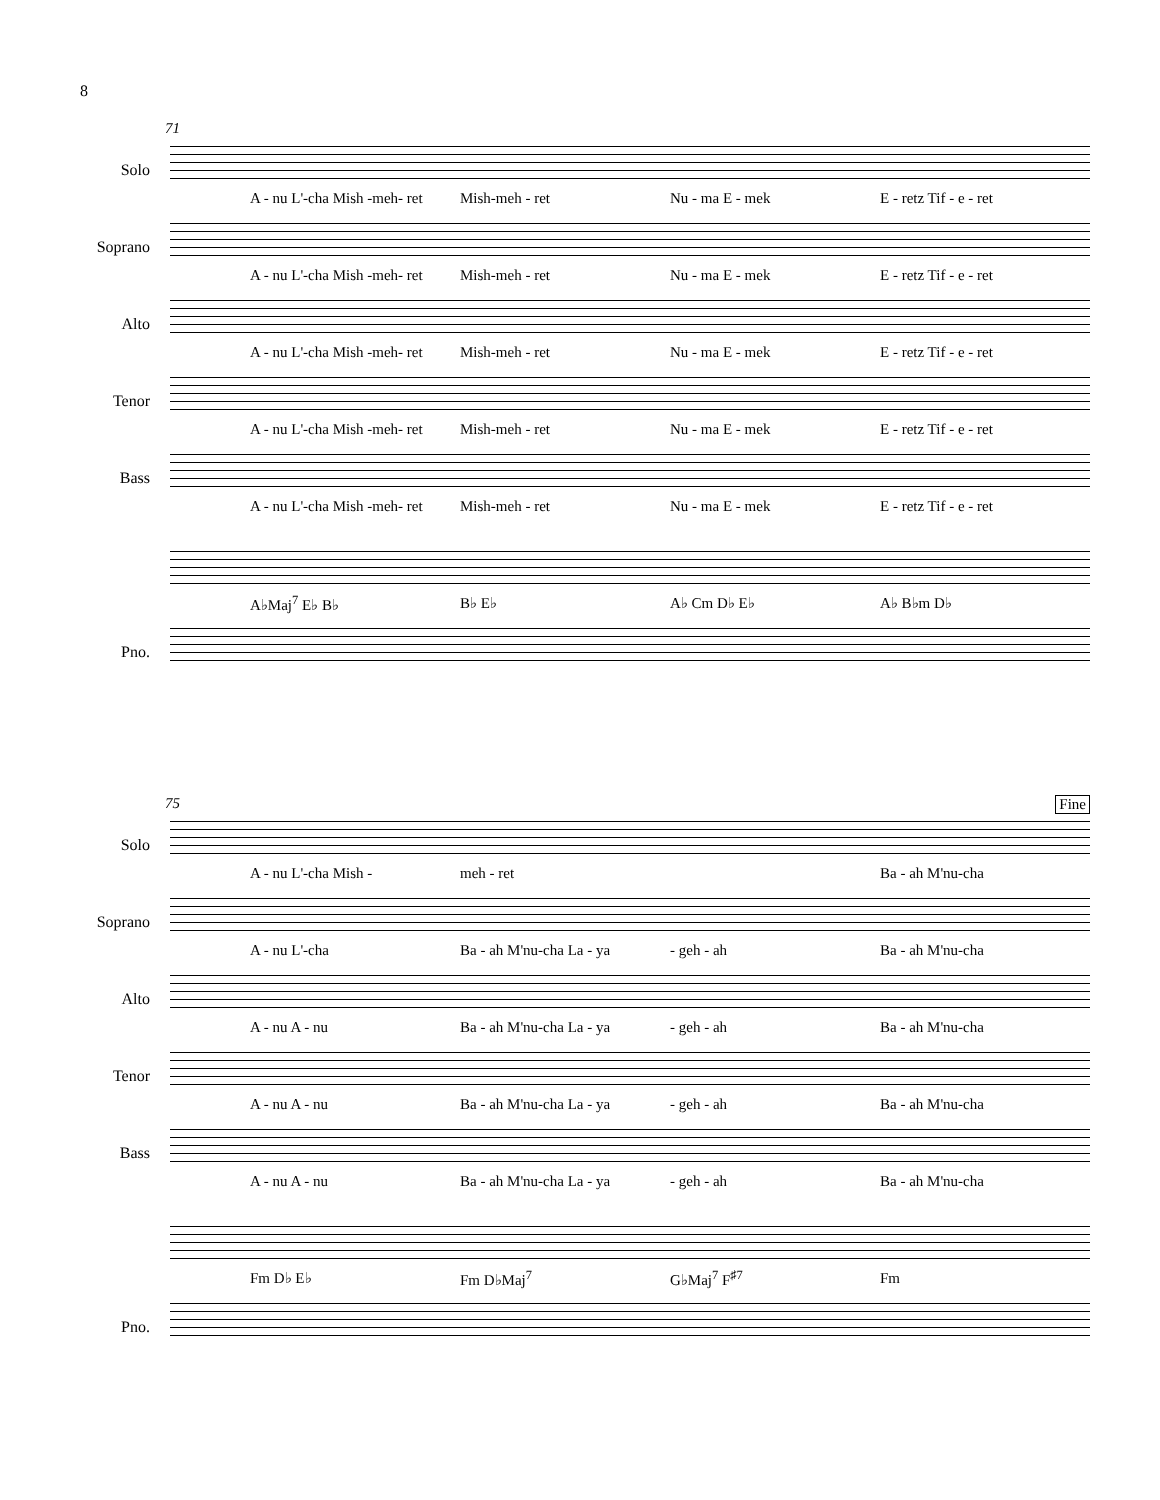8
71
Solo
A - nu L'-cha Mish -meh- ret Mish-meh - ret Nu - ma E - mek E - retz Tif - e - ret
Soprano
A - nu L'-cha Mish -meh- ret Mish-meh - ret Nu - ma E - mek E - retz Tif - e - ret
Alto
A - nu L'-cha Mish -meh- ret Mish-meh - ret Nu - ma E - mek E - retz Tif - e - ret
Tenor
A - nu L'-cha Mish -meh- ret Mish-meh - ret Nu - ma E - mek E - retz Tif - e - ret
Bass
A - nu L'-cha Mish -meh- ret Mish-meh - ret Nu - ma E - mek E - retz Tif - e - ret
A♭Maj<sup>7</sup> E♭ B♭ B♭ E♭ A♭ Cm D♭ E♭ A♭ B♭m D♭
Pno.
75 Fine
Solo
A - nu L'-cha Mish - meh - ret Ba - ah M'nu-cha
Soprano
A - nu L'-cha Ba - ah M'nu-cha La - ya - geh - ah Ba - ah M'nu-cha
Alto
A - nu A - nu Ba - ah M'nu-cha La - ya - geh - ah Ba - ah M'nu-cha
Tenor
A - nu A - nu Ba - ah M'nu-cha La - ya - geh - ah Ba - ah M'nu-cha
Bass
A - nu A - nu Ba - ah M'nu-cha La - ya - geh - ah Ba - ah M'nu-cha
Fm D♭ E♭ Fm D♭Maj<sup>7</sup> G♭Maj<sup>7</sup> F<sup>♯7</sup> Fm
Pno.